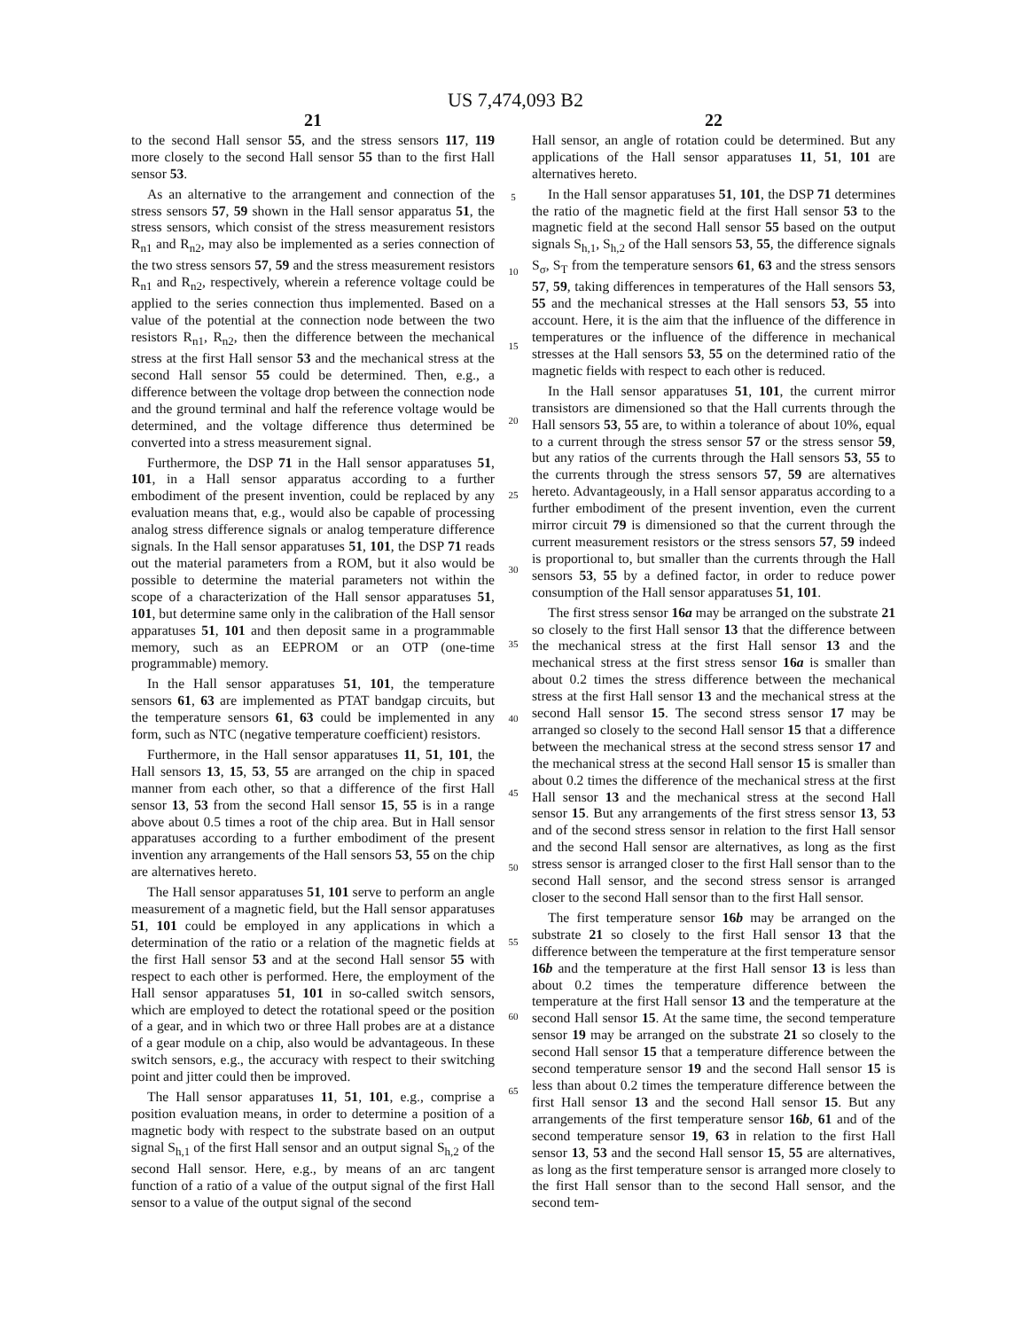US 7,474,093 B2
21
to the second Hall sensor 55, and the stress sensors 117, 119 more closely to the second Hall sensor 55 than to the first Hall sensor 53.
As an alternative to the arrangement and connection of the stress sensors 57, 59 shown in the Hall sensor apparatus 51, the stress sensors, which consist of the stress measurement resistors R<sub>n1</sub> and R<sub>n2</sub>, may also be implemented as a series connection of the two stress sensors 57, 59 and the stress measurement resistors R<sub>n1</sub> and R<sub>n2</sub>, respectively, wherein a reference voltage could be applied to the series connection thus implemented. Based on a value of the potential at the connection node between the two resistors R<sub>n1</sub>, R<sub>n2</sub>, then the difference between the mechanical stress at the first Hall sensor 53 and the mechanical stress at the second Hall sensor 55 could be determined. Then, e.g., a difference between the voltage drop between the connection node and the ground terminal and half the reference voltage would be determined, and the voltage difference thus determined be converted into a stress measurement signal.
Furthermore, the DSP 71 in the Hall sensor apparatuses 51, 101, in a Hall sensor apparatus according to a further embodiment of the present invention, could be replaced by any evaluation means that, e.g., would also be capable of processing analog stress difference signals or analog temperature difference signals. In the Hall sensor apparatuses 51, 101, the DSP 71 reads out the material parameters from a ROM, but it also would be possible to determine the material parameters not within the scope of a characterization of the Hall sensor apparatuses 51, 101, but determine same only in the calibration of the Hall sensor apparatuses 51, 101 and then deposit same in a programmable memory, such as an EEPROM or an OTP (one-time programmable) memory.
In the Hall sensor apparatuses 51, 101, the temperature sensors 61, 63 are implemented as PTAT bandgap circuits, but the temperature sensors 61, 63 could be implemented in any form, such as NTC (negative temperature coefficient) resistors.
Furthermore, in the Hall sensor apparatuses 11, 51, 101, the Hall sensors 13, 15, 53, 55 are arranged on the chip in spaced manner from each other, so that a difference of the first Hall sensor 13, 53 from the second Hall sensor 15, 55 is in a range above about 0.5 times a root of the chip area. But in Hall sensor apparatuses according to a further embodiment of the present invention any arrangements of the Hall sensors 53, 55 on the chip are alternatives hereto.
The Hall sensor apparatuses 51, 101 serve to perform an angle measurement of a magnetic field, but the Hall sensor apparatuses 51, 101 could be employed in any applications in which a determination of the ratio or a relation of the magnetic fields at the first Hall sensor 53 and at the second Hall sensor 55 with respect to each other is performed. Here, the employment of the Hall sensor apparatuses 51, 101 in so-called switch sensors, which are employed to detect the rotational speed or the position of a gear, and in which two or three Hall probes are at a distance of a gear module on a chip, also would be advantageous. In these switch sensors, e.g., the accuracy with respect to their switching point and jitter could then be improved.
The Hall sensor apparatuses 11, 51, 101, e.g., comprise a position evaluation means, in order to determine a position of a magnetic body with respect to the substrate based on an output signal S<sub>h,1</sub> of the first Hall sensor and an output signal S<sub>h,2</sub> of the second Hall sensor. Here, e.g., by means of an arc tangent function of a ratio of a value of the output signal of the first Hall sensor to a value of the output signal of the second
5
10
15
20
25
30
35
40
45
50
55
60
65
22
Hall sensor, an angle of rotation could be determined. But any applications of the Hall sensor apparatuses 11, 51, 101 are alternatives hereto.
In the Hall sensor apparatuses 51, 101, the DSP 71 determines the ratio of the magnetic field at the first Hall sensor 53 to the magnetic field at the second Hall sensor 55 based on the output signals S<sub>h,1</sub>, S<sub>h,2</sub> of the Hall sensors 53, 55, the difference signals S<sub>σ</sub>, S<sub>T</sub> from the temperature sensors 61, 63 and the stress sensors 57, 59, taking differences in temperatures of the Hall sensors 53, 55 and the mechanical stresses at the Hall sensors 53, 55 into account. Here, it is the aim that the influence of the difference in temperatures or the influence of the difference in mechanical stresses at the Hall sensors 53, 55 on the determined ratio of the magnetic fields with respect to each other is reduced.
In the Hall sensor apparatuses 51, 101, the current mirror transistors are dimensioned so that the Hall currents through the Hall sensors 53, 55 are, to within a tolerance of about 10%, equal to a current through the stress sensor 57 or the stress sensor 59, but any ratios of the currents through the Hall sensors 53, 55 to the currents through the stress sensors 57, 59 are alternatives hereto. Advantageously, in a Hall sensor apparatus according to a further embodiment of the present invention, even the current mirror circuit 79 is dimensioned so that the current through the current measurement resistors or the stress sensors 57, 59 indeed is proportional to, but smaller than the currents through the Hall sensors 53, 55 by a defined factor, in order to reduce power consumption of the Hall sensor apparatuses 51, 101.
The first stress sensor 16a may be arranged on the substrate 21 so closely to the first Hall sensor 13 that the difference between the mechanical stress at the first Hall sensor 13 and the mechanical stress at the first stress sensor 16a is smaller than about 0.2 times the stress difference between the mechanical stress at the first Hall sensor 13 and the mechanical stress at the second Hall sensor 15. The second stress sensor 17 may be arranged so closely to the second Hall sensor 15 that a difference between the mechanical stress at the second stress sensor 17 and the mechanical stress at the second Hall sensor 15 is smaller than about 0.2 times the difference of the mechanical stress at the first Hall sensor 13 and the mechanical stress at the second Hall sensor 15. But any arrangements of the first stress sensor 13, 53 and of the second stress sensor in relation to the first Hall sensor and the second Hall sensor are alternatives, as long as the first stress sensor is arranged closer to the first Hall sensor than to the second Hall sensor, and the second stress sensor is arranged closer to the second Hall sensor than to the first Hall sensor.
The first temperature sensor 16b may be arranged on the substrate 21 so closely to the first Hall sensor 13 that the difference between the temperature at the first temperature sensor 16b and the temperature at the first Hall sensor 13 is less than about 0.2 times the temperature difference between the temperature at the first Hall sensor 13 and the temperature at the second Hall sensor 15. At the same time, the second temperature sensor 19 may be arranged on the substrate 21 so closely to the second Hall sensor 15 that a temperature difference between the second temperature sensor 19 and the second Hall sensor 15 is less than about 0.2 times the temperature difference between the first Hall sensor 13 and the second Hall sensor 15. But any arrangements of the first temperature sensor 16b, 61 and of the second temperature sensor 19, 63 in relation to the first Hall sensor 13, 53 and the second Hall sensor 15, 55 are alternatives, as long as the first temperature sensor is arranged more closely to the first Hall sensor than to the second Hall sensor, and the second tem-